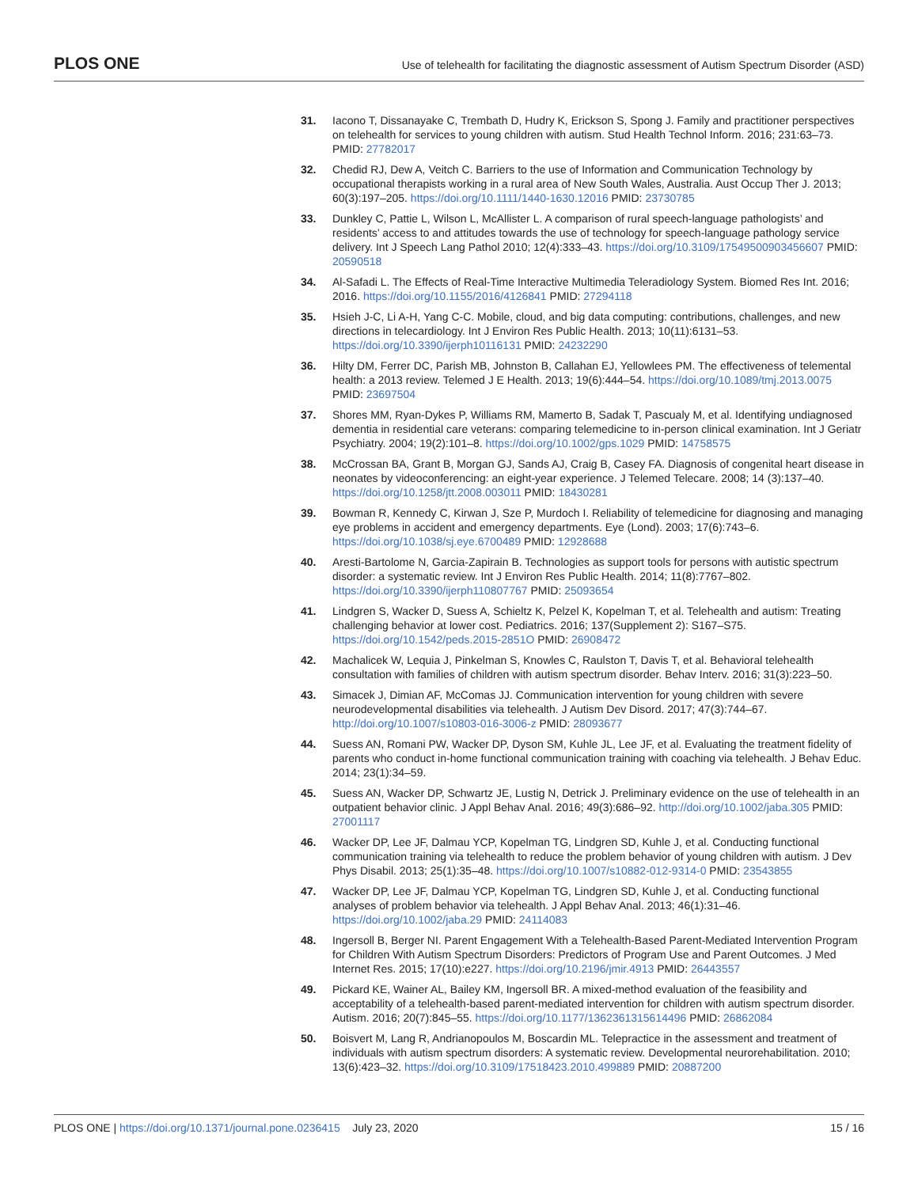PLOS ONE Use of telehealth for facilitating the diagnostic assessment of Autism Spectrum Disorder (ASD)
31. Iacono T, Dissanayake C, Trembath D, Hudry K, Erickson S, Spong J. Family and practitioner perspectives on telehealth for services to young children with autism. Stud Health Technol Inform. 2016; 231:63–73. PMID: 27782017
32. Chedid RJ, Dew A, Veitch C. Barriers to the use of Information and Communication Technology by occupational therapists working in a rural area of New South Wales, Australia. Aust Occup Ther J. 2013; 60(3):197–205. https://doi.org/10.1111/1440-1630.12016 PMID: 23730785
33. Dunkley C, Pattie L, Wilson L, McAllister L. A comparison of rural speech-language pathologists’ and residents’ access to and attitudes towards the use of technology for speech-language pathology service delivery. Int J Speech Lang Pathol 2010; 12(4):333–43. https://doi.org/10.3109/17549500903456607 PMID: 20590518
34. Al-Safadi L. The Effects of Real-Time Interactive Multimedia Teleradiology System. Biomed Res Int. 2016; 2016. https://doi.org/10.1155/2016/4126841 PMID: 27294118
35. Hsieh J-C, Li A-H, Yang C-C. Mobile, cloud, and big data computing: contributions, challenges, and new directions in telecardiology. Int J Environ Res Public Health. 2013; 10(11):6131–53. https://doi.org/10.3390/ijerph10116131 PMID: 24232290
36. Hilty DM, Ferrer DC, Parish MB, Johnston B, Callahan EJ, Yellowlees PM. The effectiveness of telemental health: a 2013 review. Telemed J E Health. 2013; 19(6):444–54. https://doi.org/10.1089/tmj.2013.0075 PMID: 23697504
37. Shores MM, Ryan-Dykes P, Williams RM, Mamerto B, Sadak T, Pascualy M, et al. Identifying undiagnosed dementia in residential care veterans: comparing telemedicine to in-person clinical examination. Int J Geriatr Psychiatry. 2004; 19(2):101–8. https://doi.org/10.1002/gps.1029 PMID: 14758575
38. McCrossan BA, Grant B, Morgan GJ, Sands AJ, Craig B, Casey FA. Diagnosis of congenital heart disease in neonates by videoconferencing: an eight-year experience. J Telemed Telecare. 2008; 14 (3):137–40. https://doi.org/10.1258/jtt.2008.003011 PMID: 18430281
39. Bowman R, Kennedy C, Kirwan J, Sze P, Murdoch I. Reliability of telemedicine for diagnosing and managing eye problems in accident and emergency departments. Eye (Lond). 2003; 17(6):743–6. https://doi.org/10.1038/sj.eye.6700489 PMID: 12928688
40. Aresti-Bartolome N, Garcia-Zapirain B. Technologies as support tools for persons with autistic spectrum disorder: a systematic review. Int J Environ Res Public Health. 2014; 11(8):7767–802. https://doi.org/10.3390/ijerph110807767 PMID: 25093654
41. Lindgren S, Wacker D, Suess A, Schieltz K, Pelzel K, Kopelman T, et al. Telehealth and autism: Treating challenging behavior at lower cost. Pediatrics. 2016; 137(Supplement 2): S167–S75. https://doi.org/10.1542/peds.2015-2851O PMID: 26908472
42. Machalicek W, Lequia J, Pinkelman S, Knowles C, Raulston T, Davis T, et al. Behavioral telehealth consultation with families of children with autism spectrum disorder. Behav Interv. 2016; 31(3):223–50.
43. Simacek J, Dimian AF, McComas JJ. Communication intervention for young children with severe neurodevelopmental disabilities via telehealth. J Autism Dev Disord. 2017; 47(3):744–67. http://doi.org/10.1007/s10803-016-3006-z PMID: 28093677
44. Suess AN, Romani PW, Wacker DP, Dyson SM, Kuhle JL, Lee JF, et al. Evaluating the treatment fidelity of parents who conduct in-home functional communication training with coaching via telehealth. J Behav Educ. 2014; 23(1):34–59.
45. Suess AN, Wacker DP, Schwartz JE, Lustig N, Detrick J. Preliminary evidence on the use of telehealth in an outpatient behavior clinic. J Appl Behav Anal. 2016; 49(3):686–92. http://doi.org/10.1002/jaba.305 PMID: 27001117
46. Wacker DP, Lee JF, Dalmau YCP, Kopelman TG, Lindgren SD, Kuhle J, et al. Conducting functional communication training via telehealth to reduce the problem behavior of young children with autism. J Dev Phys Disabil. 2013; 25(1):35–48. https://doi.org/10.1007/s10882-012-9314-0 PMID: 23543855
47. Wacker DP, Lee JF, Dalmau YCP, Kopelman TG, Lindgren SD, Kuhle J, et al. Conducting functional analyses of problem behavior via telehealth. J Appl Behav Anal. 2013; 46(1):31–46. https://doi.org/10.1002/jaba.29 PMID: 24114083
48. Ingersoll B, Berger NI. Parent Engagement With a Telehealth-Based Parent-Mediated Intervention Program for Children With Autism Spectrum Disorders: Predictors of Program Use and Parent Outcomes. J Med Internet Res. 2015; 17(10):e227. https://doi.org/10.2196/jmir.4913 PMID: 26443557
49. Pickard KE, Wainer AL, Bailey KM, Ingersoll BR. A mixed-method evaluation of the feasibility and acceptability of a telehealth-based parent-mediated intervention for children with autism spectrum disorder. Autism. 2016; 20(7):845–55. https://doi.org/10.1177/1362361315614496 PMID: 26862084
50. Boisvert M, Lang R, Andrianopoulos M, Boscardin ML. Telepractice in the assessment and treatment of individuals with autism spectrum disorders: A systematic review. Developmental neurorehabilitation. 2010; 13(6):423–32. https://doi.org/10.3109/17518423.2010.499889 PMID: 20887200
PLOS ONE | https://doi.org/10.1371/journal.pone.0236415 July 23, 2020 15 / 16